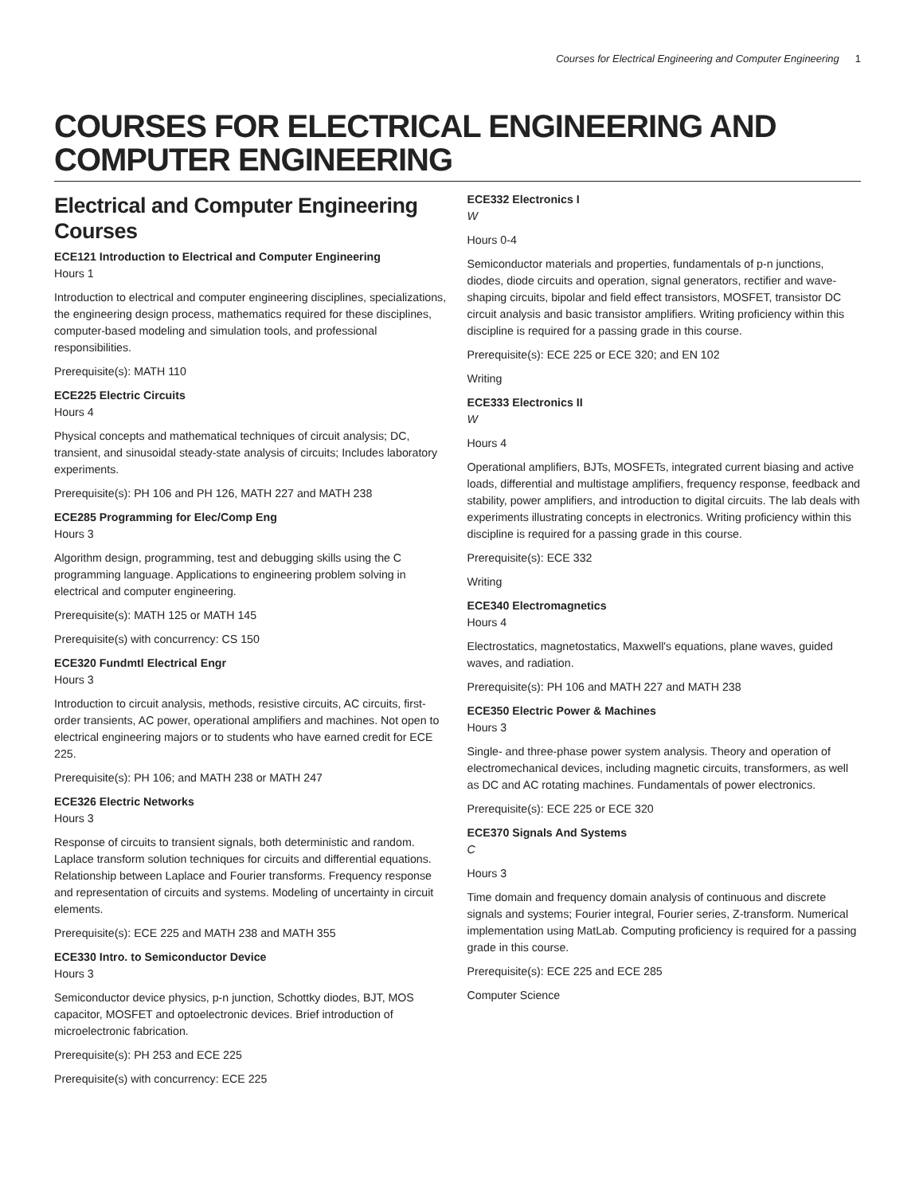Courses for Electrical Engineering and Computer Engineering 1
COURSES FOR ELECTRICAL ENGINEERING AND COMPUTER ENGINEERING
Electrical and Computer Engineering Courses
ECE121 Introduction to Electrical and Computer Engineering
Hours 1
Introduction to electrical and computer engineering disciplines, specializations, the engineering design process, mathematics required for these disciplines, computer-based modeling and simulation tools, and professional responsibilities.
Prerequisite(s): MATH 110
ECE225 Electric Circuits
Hours 4
Physical concepts and mathematical techniques of circuit analysis; DC, transient, and sinusoidal steady-state analysis of circuits; Includes laboratory experiments.
Prerequisite(s): PH 106 and PH 126, MATH 227 and MATH 238
ECE285 Programming for Elec/Comp Eng
Hours 3
Algorithm design, programming, test and debugging skills using the C programming language. Applications to engineering problem solving in electrical and computer engineering.
Prerequisite(s): MATH 125 or MATH 145
Prerequisite(s) with concurrency: CS 150
ECE320 Fundmtl Electrical Engr
Hours 3
Introduction to circuit analysis, methods, resistive circuits, AC circuits, first-order transients, AC power, operational amplifiers and machines. Not open to electrical engineering majors or to students who have earned credit for ECE 225.
Prerequisite(s): PH 106; and MATH 238 or MATH 247
ECE326 Electric Networks
Hours 3
Response of circuits to transient signals, both deterministic and random. Laplace transform solution techniques for circuits and differential equations. Relationship between Laplace and Fourier transforms. Frequency response and representation of circuits and systems. Modeling of uncertainty in circuit elements.
Prerequisite(s): ECE 225 and MATH 238 and MATH 355
ECE330 Intro. to Semiconductor Device
Hours 3
Semiconductor device physics, p-n junction, Schottky diodes, BJT, MOS capacitor, MOSFET and optoelectronic devices. Brief introduction of microelectronic fabrication.
Prerequisite(s): PH 253 and ECE 225
Prerequisite(s) with concurrency: ECE 225
ECE332 Electronics I
W
Hours 0-4
Semiconductor materials and properties, fundamentals of p-n junctions, diodes, diode circuits and operation, signal generators, rectifier and wave-shaping circuits, bipolar and field effect transistors, MOSFET, transistor DC circuit analysis and basic transistor amplifiers. Writing proficiency within this discipline is required for a passing grade in this course.
Prerequisite(s): ECE 225 or ECE 320; and EN 102
Writing
ECE333 Electronics II
W
Hours 4
Operational amplifiers, BJTs, MOSFETs, integrated current biasing and active loads, differential and multistage amplifiers, frequency response, feedback and stability, power amplifiers, and introduction to digital circuits. The lab deals with experiments illustrating concepts in electronics. Writing proficiency within this discipline is required for a passing grade in this course.
Prerequisite(s): ECE 332
Writing
ECE340 Electromagnetics
Hours 4
Electrostatics, magnetostatics, Maxwell's equations, plane waves, guided waves, and radiation.
Prerequisite(s): PH 106 and MATH 227 and MATH 238
ECE350 Electric Power & Machines
Hours 3
Single- and three-phase power system analysis. Theory and operation of electromechanical devices, including magnetic circuits, transformers, as well as DC and AC rotating machines. Fundamentals of power electronics.
Prerequisite(s): ECE 225 or ECE 320
ECE370 Signals And Systems
C
Hours 3
Time domain and frequency domain analysis of continuous and discrete signals and systems; Fourier integral, Fourier series, Z-transform. Numerical implementation using MatLab. Computing proficiency is required for a passing grade in this course.
Prerequisite(s): ECE 225 and ECE 285
Computer Science